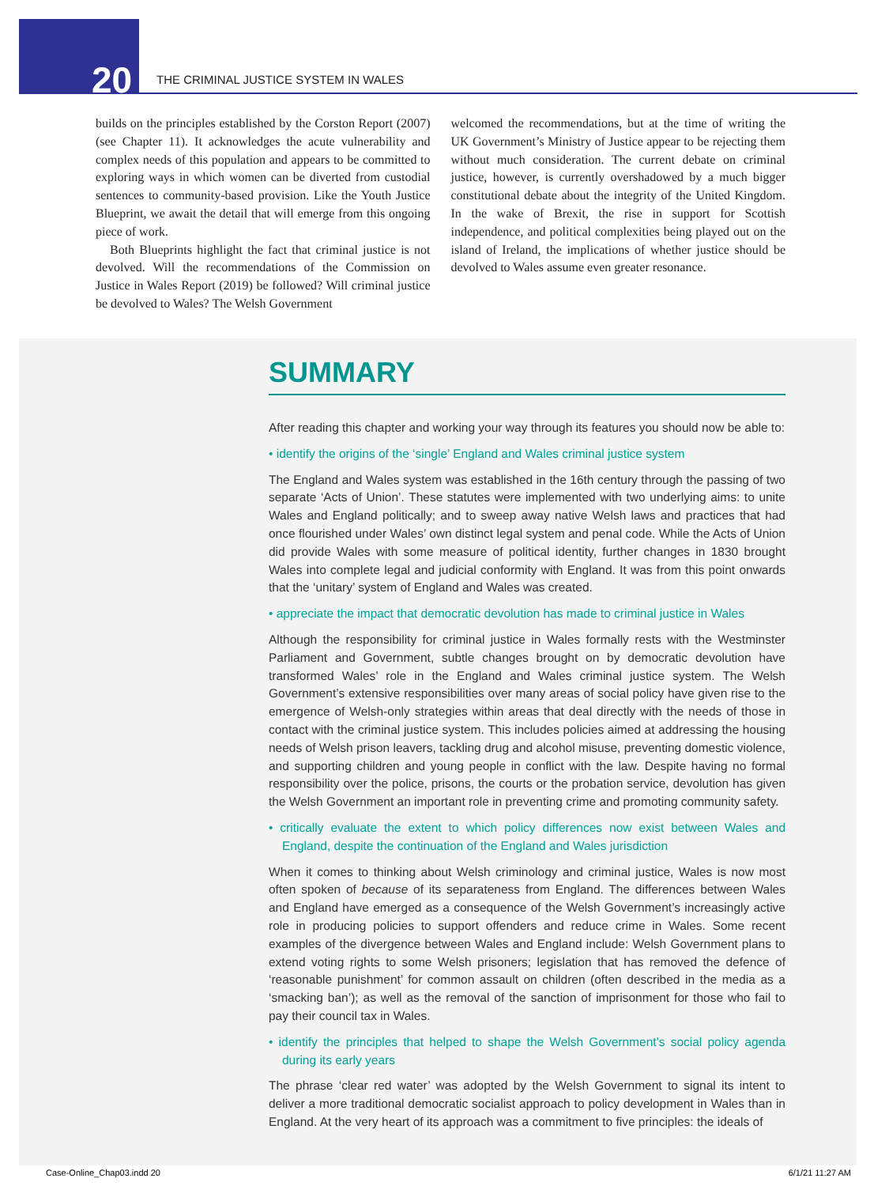20
THE CRIMINAL JUSTICE SYSTEM IN WALES
builds on the principles established by the Corston Report (2007) (see Chapter 11). It acknowledges the acute vulnerability and complex needs of this population and appears to be committed to exploring ways in which women can be diverted from custodial sentences to community-based provision. Like the Youth Justice Blueprint, we await the detail that will emerge from this ongoing piece of work.
Both Blueprints highlight the fact that criminal justice is not devolved. Will the recommendations of the Commission on Justice in Wales Report (2019) be followed? Will criminal justice be devolved to Wales? The Welsh Government
welcomed the recommendations, but at the time of writing the UK Government’s Ministry of Justice appear to be rejecting them without much consideration. The current debate on criminal justice, however, is currently overshadowed by a much bigger constitutional debate about the integrity of the United Kingdom. In the wake of Brexit, the rise in support for Scottish independence, and political complexities being played out on the island of Ireland, the implications of whether justice should be devolved to Wales assume even greater resonance.
SUMMARY
After reading this chapter and working your way through its features you should now be able to:
• identify the origins of the ‘single’ England and Wales criminal justice system
The England and Wales system was established in the 16th century through the passing of two separate ‘Acts of Union’. These statutes were implemented with two underlying aims: to unite Wales and England politically; and to sweep away native Welsh laws and practices that had once flourished under Wales’ own distinct legal system and penal code. While the Acts of Union did provide Wales with some measure of political identity, further changes in 1830 brought Wales into complete legal and judicial conformity with England. It was from this point onwards that the ‘unitary’ system of England and Wales was created.
• appreciate the impact that democratic devolution has made to criminal justice in Wales
Although the responsibility for criminal justice in Wales formally rests with the Westminster Parliament and Government, subtle changes brought on by democratic devolution have transformed Wales’ role in the England and Wales criminal justice system. The Welsh Government’s extensive responsibilities over many areas of social policy have given rise to the emergence of Welsh-only strategies within areas that deal directly with the needs of those in contact with the criminal justice system. This includes policies aimed at addressing the housing needs of Welsh prison leavers, tackling drug and alcohol misuse, preventing domestic violence, and supporting children and young people in conflict with the law. Despite having no formal responsibility over the police, prisons, the courts or the probation service, devolution has given the Welsh Government an important role in preventing crime and promoting community safety.
• critically evaluate the extent to which policy differences now exist between Wales and England, despite the continuation of the England and Wales jurisdiction
When it comes to thinking about Welsh criminology and criminal justice, Wales is now most often spoken of because of its separateness from England. The differences between Wales and England have emerged as a consequence of the Welsh Government’s increasingly active role in producing policies to support offenders and reduce crime in Wales. Some recent examples of the divergence between Wales and England include: Welsh Government plans to extend voting rights to some Welsh prisoners; legislation that has removed the defence of ‘reasonable punishment’ for common assault on children (often described in the media as a ‘smacking ban’); as well as the removal of the sanction of imprisonment for those who fail to pay their council tax in Wales.
• identify the principles that helped to shape the Welsh Government’s social policy agenda during its early years
The phrase ‘clear red water’ was adopted by the Welsh Government to signal its intent to deliver a more traditional democratic socialist approach to policy development in Wales than in England. At the very heart of its approach was a commitment to five principles: the ideals of
Case-Online_Chap03.indd 20 6/1/21 11:27 AM